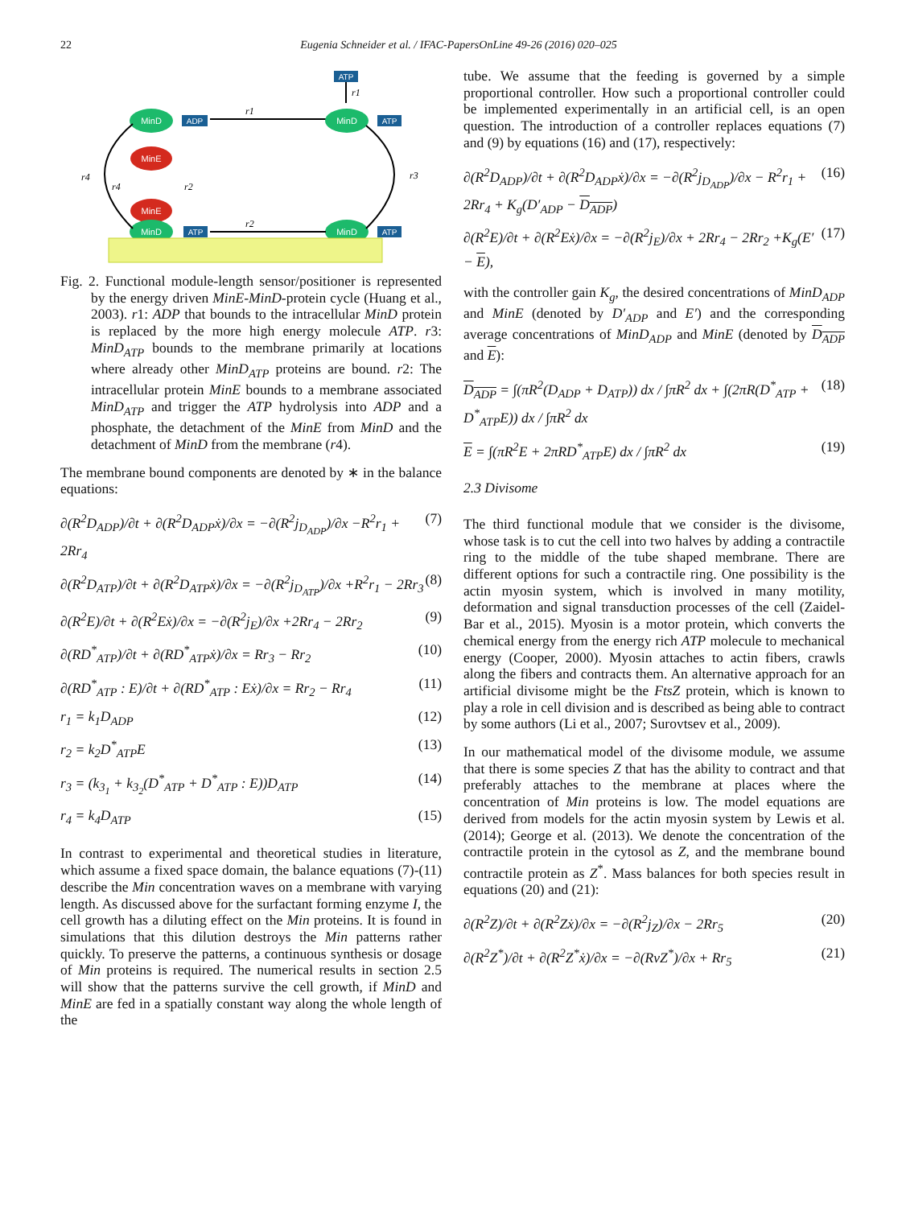22 Eugenia Schneider et al. / IFAC-PapersOnLine 49-26 (2016) 020–025
ATP
r1
MinD
ADP
r1
MinD
ATP
MinE
MinE
MinD
ATP
MinD
ATP
r2
r4
r3
r4
r2
Fig. 2. Functional module-length sensor/positioner is represented by the energy driven MinE-MinD-protein cycle (Huang et al., 2003). r1: ADP that bounds to the intracellular MinD protein is replaced by the more high energy molecule ATP. r3: MinD<sub>ATP</sub> bounds to the membrane primarily at locations where already other MinD<sub>ATP</sub> proteins are bound. r2: The intracellular protein MinE bounds to a membrane associated MinD<sub>ATP</sub> and trigger the ATP hydrolysis into ADP and a phosphate, the detachment of the MinE from MinD and the detachment of MinD from the membrane (r4).
The membrane bound components are denoted by ∗ in the balance equations:
∂(R<sup>2</sup>D<sub>ADP</sub>)/∂t + ∂(R<sup>2</sup>D<sub>ADP</sub>ẋ)/∂x = −∂(R<sup>2</sup>j<sub>D<sub>ADP</sub></sub>)/∂x −R<sup>2</sup>r<sub>1</sub> + 2Rr<sub>4</sub> (7)
∂(R<sup>2</sup>D<sub>ATP</sub>)/∂t + ∂(R<sup>2</sup>D<sub>ATP</sub>ẋ)/∂x = −∂(R<sup>2</sup>j<sub>D<sub>ATP</sub></sub>)/∂x +R<sup>2</sup>r<sub>1</sub> − 2Rr<sub>3</sub> (8)
∂(R<sup>2</sup>E)/∂t + ∂(R<sup>2</sup>Eẋ)/∂x = −∂(R<sup>2</sup>j<sub>E</sub>)/∂x +2Rr<sub>4</sub> − 2Rr<sub>2</sub> (9)
∂(RD<sup>*</sup><sub>ATP</sub>)/∂t + ∂(RD<sup>*</sup><sub>ATP</sub>ẋ)/∂x = Rr<sub>3</sub> − Rr<sub>2</sub> (10)
∂(RD<sup>*</sup><sub>ATP</sub> : E)/∂t + ∂(RD<sup>*</sup><sub>ATP</sub> : Eẋ)/∂x = Rr<sub>2</sub> − Rr<sub>4</sub> (11)
r<sub>1</sub> = k<sub>1</sub>D<sub>ADP</sub> (12)
r<sub>2</sub> = k<sub>2</sub>D<sup>*</sup><sub>ATP</sub>E (13)
r<sub>3</sub> = (k<sub>3<sub>1</sub></sub> + k<sub>3<sub>2</sub></sub>(D<sup>*</sup><sub>ATP</sub> + D<sup>*</sup><sub>ATP</sub> : E))D<sub>ATP</sub> (14)
r<sub>4</sub> = k<sub>4</sub>D<sub>ATP</sub> (15)
In contrast to experimental and theoretical studies in literature, which assume a fixed space domain, the balance equations (7)-(11) describe the Min concentration waves on a membrane with varying length. As discussed above for the surfactant forming enzyme I, the cell growth has a diluting effect on the Min proteins. It is found in simulations that this dilution destroys the Min patterns rather quickly. To preserve the patterns, a continuous synthesis or dosage of Min proteins is required. The numerical results in section 2.5 will show that the patterns survive the cell growth, if MinD and MinE are fed in a spatially constant way along the whole length of the
tube. We assume that the feeding is governed by a simple proportional controller. How such a proportional controller could be implemented experimentally in an artificial cell, is an open question. The introduction of a controller replaces equations (7) and (9) by equations (16) and (17), respectively:
∂(R<sup>2</sup>D<sub>ADP</sub>)/∂t + ∂(R<sup>2</sup>D<sub>ADP</sub>ẋ)/∂x = −∂(R<sup>2</sup>j<sub>D<sub>ADP</sub></sub>)/∂x − R<sup>2</sup>r<sub>1</sub> + 2Rr<sub>4</sub> + K<sub>g</sub>(D′<sub>ADP</sub> − D<sub>ADP</sub>) (16)
∂(R<sup>2</sup>E)/∂t + ∂(R<sup>2</sup>Eẋ)/∂x = −∂(R<sup>2</sup>j<sub>E</sub>)/∂x + 2Rr<sub>4</sub> − 2Rr<sub>2</sub> +K<sub>g</sub>(E′ − E), (17)
with the controller gain K<sub>g</sub>, the desired concentrations of MinD<sub>ADP</sub> and MinE (denoted by D′<sub>ADP</sub> and E′) and the corresponding average concentrations of MinD<sub>ADP</sub> and MinE (denoted by D<sub>ADP</sub> and E):
D<sub>ADP</sub> = ∫(πR<sup>2</sup>(D<sub>ADP</sub> + D<sub>ATP</sub>)) dx / ∫πR<sup>2</sup> dx + ∫(2πR(D<sup>*</sup><sub>ATP</sub> + D<sup>*</sup><sub>ATP</sub>E)) dx / ∫πR<sup>2</sup> dx (18)
E = ∫(πR<sup>2</sup>E + 2πRD<sup>*</sup><sub>ATP</sub>E) dx / ∫πR<sup>2</sup> dx (19)
2.3 Divisome
The third functional module that we consider is the divisome, whose task is to cut the cell into two halves by adding a contractile ring to the middle of the tube shaped membrane. There are different options for such a contractile ring. One possibility is the actin myosin system, which is involved in many motility, deformation and signal transduction processes of the cell (Zaidel-Bar et al., 2015). Myosin is a motor protein, which converts the chemical energy from the energy rich ATP molecule to mechanical energy (Cooper, 2000). Myosin attaches to actin fibers, crawls along the fibers and contracts them. An alternative approach for an artificial divisome might be the FtsZ protein, which is known to play a role in cell division and is described as being able to contract by some authors (Li et al., 2007; Surovtsev et al., 2009).
In our mathematical model of the divisome module, we assume that there is some species Z that has the ability to contract and that preferably attaches to the membrane at places where the concentration of Min proteins is low. The model equations are derived from models for the actin myosin system by Lewis et al. (2014); George et al. (2013). We denote the concentration of the contractile protein in the cytosol as Z, and the membrane bound contractile protein as Z<sup>*</sup>. Mass balances for both species result in equations (20) and (21):
∂(R<sup>2</sup>Z)/∂t + ∂(R<sup>2</sup>Zẋ)/∂x = −∂(R<sup>2</sup>j<sub>Z</sub>)/∂x − 2Rr<sub>5</sub> (20)
∂(R<sup>2</sup>Z<sup>*</sup>)/∂t + ∂(R<sup>2</sup>Z<sup>*</sup>ẋ)/∂x = −∂(RvZ<sup>*</sup>)/∂x + Rr<sub>5</sub> (21)